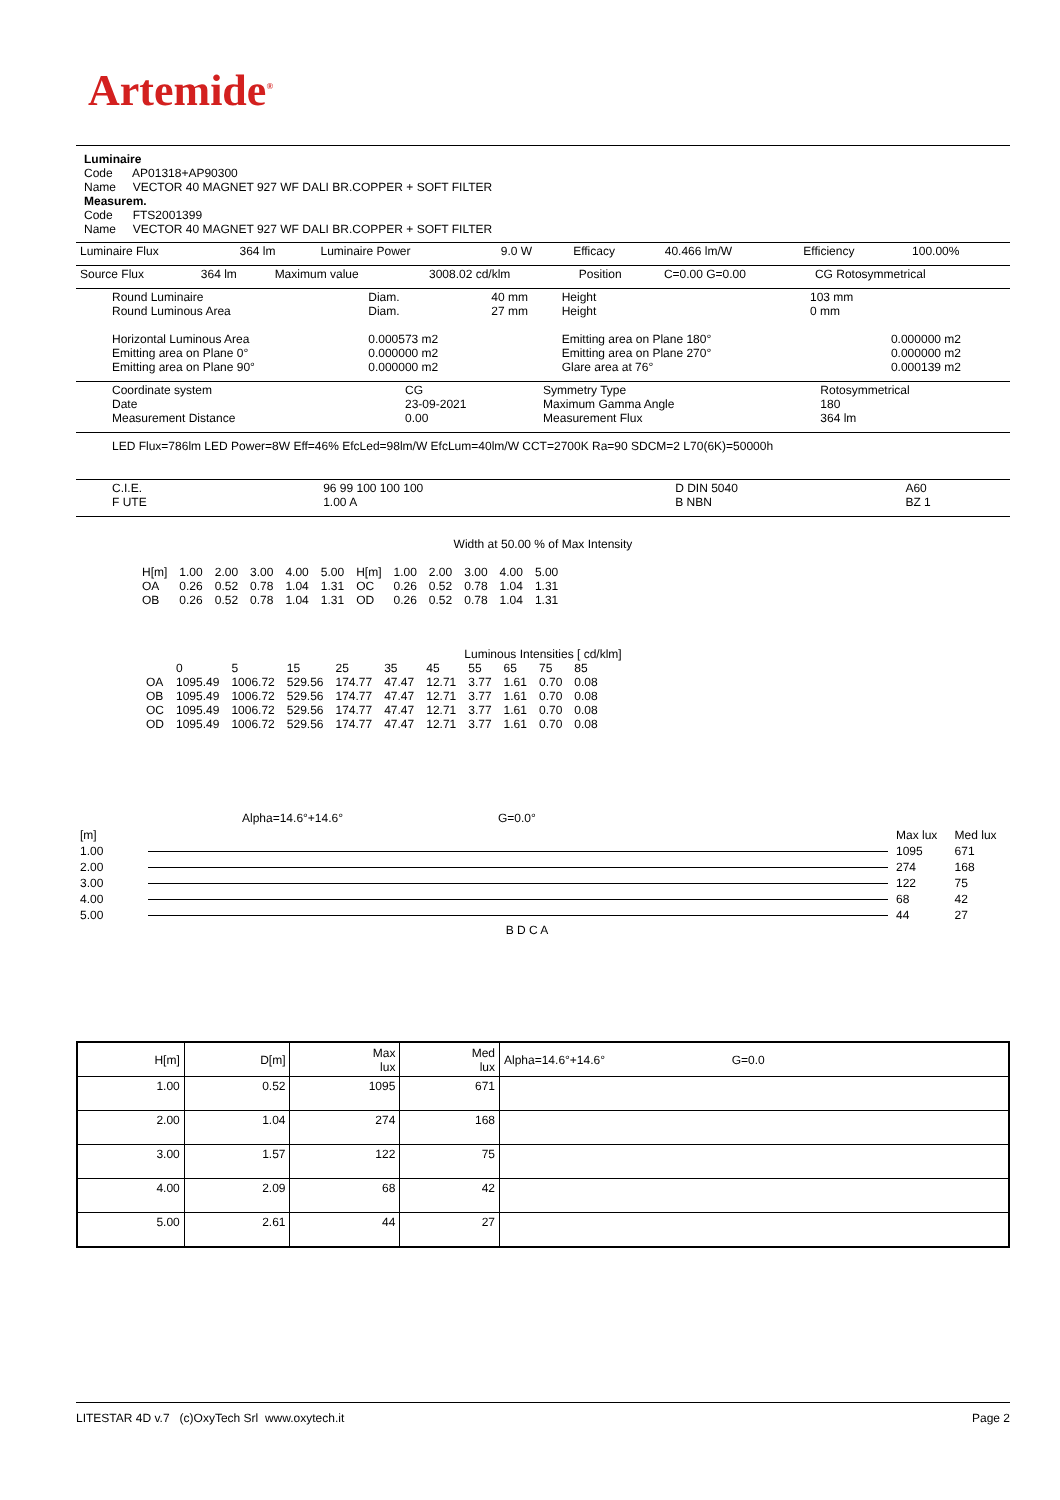Artemide<sup>®</sup>
Luminaire
Code AP01318+AP90300
Name VECTOR 40 MAGNET 927 WF DALI BR.COPPER + SOFT FILTER
Measurem.
Code FTS2001399
Name VECTOR 40 MAGNET 927 WF DALI BR.COPPER + SOFT FILTER
| Luminaire Flux | 364 lm | Luminaire Power | 9.0 W | Efficacy | 40.466 lm/W | Efficiency | 100.00% |
| Source Flux | 364 lm | Maximum value | 3008.02 cd/klm | Position | C=0.00 G=0.00 | CG Rotosymmetrical |
| Round Luminaire Round Luminous Area Horizontal Luminous Area Emitting area on Plane 0° Emitting area on Plane 90° | Diam. Diam. 0.000573 m2 0.000000 m2 0.000000 m2 | 40 mm 27 mm | Height Height Emitting area on Plane 180° Emitting area on Plane 270° Glare area at 76° | 103 mm 0 mm | 0.000000 m2 0.000000 m2 0.000139 m2 |
| Coordinate system Date Measurement Distance | CG 23-09-2021 0.00 | Symmetry Type Maximum Gamma Angle Measurement Flux | Rotosymmetrical 180 364 lm |
LED Flux=786lm LED Power=8W Eff=46% EfcLed=98lm/W EfcLum=40lm/W CCT=2700K Ra=90 SDCM=2 L70(6K)=50000h
| C.I.E. F UTE | 96 99 100 100 100 1.00 A | D DIN 5040 B NBN | A60 BZ 1 |
Width at 50.00 % of Max Intensity
| H[m] OA OB | 1.00 0.26 0.26 | 2.00 0.52 0.52 | 3.00 0.78 0.78 | 4.00 1.04 1.04 | 5.00 1.31 1.31 | H[m] OC OD | 1.00 0.26 0.26 | 2.00 0.52 0.52 | 3.00 0.78 0.78 | 4.00 1.04 1.04 | 5.00 1.31 1.31 |
Luminous Intensities [ cd/klm]
| | 0 | 5 | 15 | 25 | 35 | 45 | 55 | 65 | 75 | 85 |
| OA OB OC OD | 1095.49 1095.49 1095.49 1095.49 | 1006.72 1006.72 1006.72 1006.72 | 529.56 529.56 529.56 529.56 | 174.77 174.77 174.77 174.77 | 47.47 47.47 47.47 47.47 | 12.71 12.71 12.71 12.71 | 3.77 3.77 3.77 3.77 | 1.61 1.61 1.61 1.61 | 0.70 0.70 0.70 0.70 | 0.08 0.08 0.08 0.08 |
Alpha=14.6°+14.6° G=0.0°
| [m] | | Max lux | Med lux |
| 1.00 | | 1095 | 671 |
| 2.00 | | 274 | 168 |
| 3.00 | | 122 | 75 |
| 4.00 | | 68 | 42 |
| 5.00 | | 44 | 27 |
B D C A
| H[m] | D[m] | Max lux | Med lux | Alpha=14.6°+14.6° G=0.0 |
| --- | --- | --- | --- | --- |
| 1.00 | 0.52 | 1095 | 671 | |
| 2.00 | 1.04 | 274 | 168 | |
| 3.00 | 1.57 | 122 | 75 | |
| 4.00 | 2.09 | 68 | 42 | |
| 5.00 | 2.61 | 44 | 27 | |
LITESTAR 4D v.7 (c)OxyTech Srl www.oxytech.it Page 2